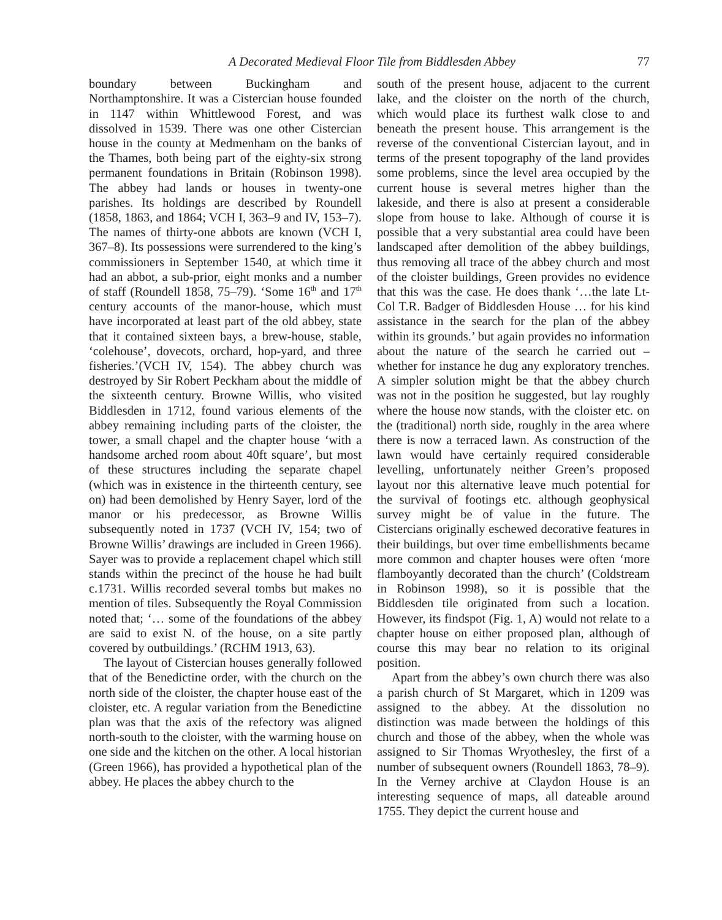A Decorated Medieval Floor Tile from Biddlesden Abbey 77
boundary between Buckingham and Northamptonshire. It was a Cistercian house founded in 1147 within Whittlewood Forest, and was dissolved in 1539. There was one other Cistercian house in the county at Medmenham on the banks of the Thames, both being part of the eighty-six strong permanent foundations in Britain (Robinson 1998). The abbey had lands or houses in twenty-one parishes. Its holdings are described by Roundell (1858, 1863, and 1864; VCH I, 363–9 and IV, 153–7). The names of thirty-one abbots are known (VCH I, 367–8). Its possessions were surrendered to the king’s commissioners in September 1540, at which time it had an abbot, a sub-prior, eight monks and a number of staff (Roundell 1858, 75–79). ‘Some 16<sup>th</sup> and 17<sup>th</sup> century accounts of the manor-house, which must have incorporated at least part of the old abbey, state that it contained sixteen bays, a brew-house, stable, ‘colehouse’, dovecots, orchard, hop-yard, and three fisheries.’(VCH IV, 154). The abbey church was destroyed by Sir Robert Peckham about the middle of the sixteenth century. Browne Willis, who visited Biddlesden in 1712, found various elements of the abbey remaining including parts of the cloister, the tower, a small chapel and the chapter house ‘with a handsome arched room about 40ft square’, but most of these structures including the separate chapel (which was in existence in the thirteenth century, see on) had been demolished by Henry Sayer, lord of the manor or his predecessor, as Browne Willis subsequently noted in 1737 (VCH IV, 154; two of Browne Willis’ drawings are included in Green 1966). Sayer was to provide a replacement chapel which still stands within the precinct of the house he had built c.1731. Willis recorded several tombs but makes no mention of tiles. Subsequently the Royal Commission noted that; ‘… some of the foundations of the abbey are said to exist N. of the house, on a site partly covered by outbuildings.’ (RCHM 1913, 63).
The layout of Cistercian houses generally followed that of the Benedictine order, with the church on the north side of the cloister, the chapter house east of the cloister, etc. A regular variation from the Benedictine plan was that the axis of the refectory was aligned north-south to the cloister, with the warming house on one side and the kitchen on the other. A local historian (Green 1966), has provided a hypothetical plan of the abbey. He places the abbey church to the
south of the present house, adjacent to the current lake, and the cloister on the north of the church, which would place its furthest walk close to and beneath the present house. This arrangement is the reverse of the conventional Cistercian layout, and in terms of the present topography of the land provides some problems, since the level area occupied by the current house is several metres higher than the lakeside, and there is also at present a considerable slope from house to lake. Although of course it is possible that a very substantial area could have been landscaped after demolition of the abbey buildings, thus removing all trace of the abbey church and most of the cloister buildings, Green provides no evidence that this was the case. He does thank ‘…the late Lt-Col T.R. Badger of Biddlesden House … for his kind assistance in the search for the plan of the abbey within its grounds.’ but again provides no information about the nature of the search he carried out – whether for instance he dug any exploratory trenches. A simpler solution might be that the abbey church was not in the position he suggested, but lay roughly where the house now stands, with the cloister etc. on the (traditional) north side, roughly in the area where there is now a terraced lawn. As construction of the lawn would have certainly required considerable levelling, unfortunately neither Green’s proposed layout nor this alternative leave much potential for the survival of footings etc. although geophysical survey might be of value in the future. The Cistercians originally eschewed decorative features in their buildings, but over time embellishments became more common and chapter houses were often ‘more flamboyantly decorated than the church’ (Coldstream in Robinson 1998), so it is possible that the Biddlesden tile originated from such a location. However, its findspot (Fig. 1, A) would not relate to a chapter house on either proposed plan, although of course this may bear no relation to its original position.
Apart from the abbey’s own church there was also a parish church of St Margaret, which in 1209 was assigned to the abbey. At the dissolution no distinction was made between the holdings of this church and those of the abbey, when the whole was assigned to Sir Thomas Wryothesley, the first of a number of subsequent owners (Roundell 1863, 78–9). In the Verney archive at Claydon House is an interesting sequence of maps, all dateable around 1755. They depict the current house and